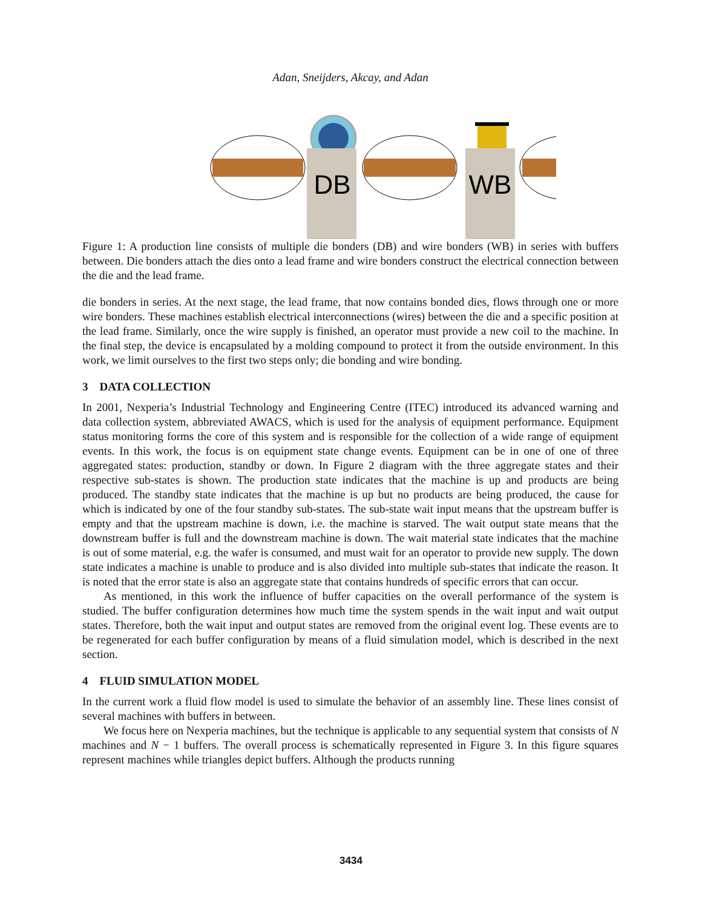Adan, Sneijders, Akcay, and Adan
DB
WB
Figure 1: A production line consists of multiple die bonders (DB) and wire bonders (WB) in series with buffers between. Die bonders attach the dies onto a lead frame and wire bonders construct the electrical connection between the die and the lead frame.
die bonders in series. At the next stage, the lead frame, that now contains bonded dies, flows through one or more wire bonders. These machines establish electrical interconnections (wires) between the die and a specific position at the lead frame. Similarly, once the wire supply is finished, an operator must provide a new coil to the machine. In the final step, the device is encapsulated by a molding compound to protect it from the outside environment. In this work, we limit ourselves to the first two steps only; die bonding and wire bonding.
3 DATA COLLECTION
In 2001, Nexperia’s Industrial Technology and Engineering Centre (ITEC) introduced its advanced warning and data collection system, abbreviated AWACS, which is used for the analysis of equipment performance. Equipment status monitoring forms the core of this system and is responsible for the collection of a wide range of equipment events. In this work, the focus is on equipment state change events. Equipment can be in one of one of three aggregated states: production, standby or down. In Figure 2 diagram with the three aggregate states and their respective sub-states is shown. The production state indicates that the machine is up and products are being produced. The standby state indicates that the machine is up but no products are being produced, the cause for which is indicated by one of the four standby sub-states. The sub-state wait input means that the upstream buffer is empty and that the upstream machine is down, i.e. the machine is starved. The wait output state means that the downstream buffer is full and the downstream machine is down. The wait material state indicates that the machine is out of some material, e.g. the wafer is consumed, and must wait for an operator to provide new supply. The down state indicates a machine is unable to produce and is also divided into multiple sub-states that indicate the reason. It is noted that the error state is also an aggregate state that contains hundreds of specific errors that can occur.
As mentioned, in this work the influence of buffer capacities on the overall performance of the system is studied. The buffer configuration determines how much time the system spends in the wait input and wait output states. Therefore, both the wait input and output states are removed from the original event log. These events are to be regenerated for each buffer configuration by means of a fluid simulation model, which is described in the next section.
4 FLUID SIMULATION MODEL
In the current work a fluid flow model is used to simulate the behavior of an assembly line. These lines consist of several machines with buffers in between.
We focus here on Nexperia machines, but the technique is applicable to any sequential system that consists of N machines and N − 1 buffers. The overall process is schematically represented in Figure 3. In this figure squares represent machines while triangles depict buffers. Although the products running
3434